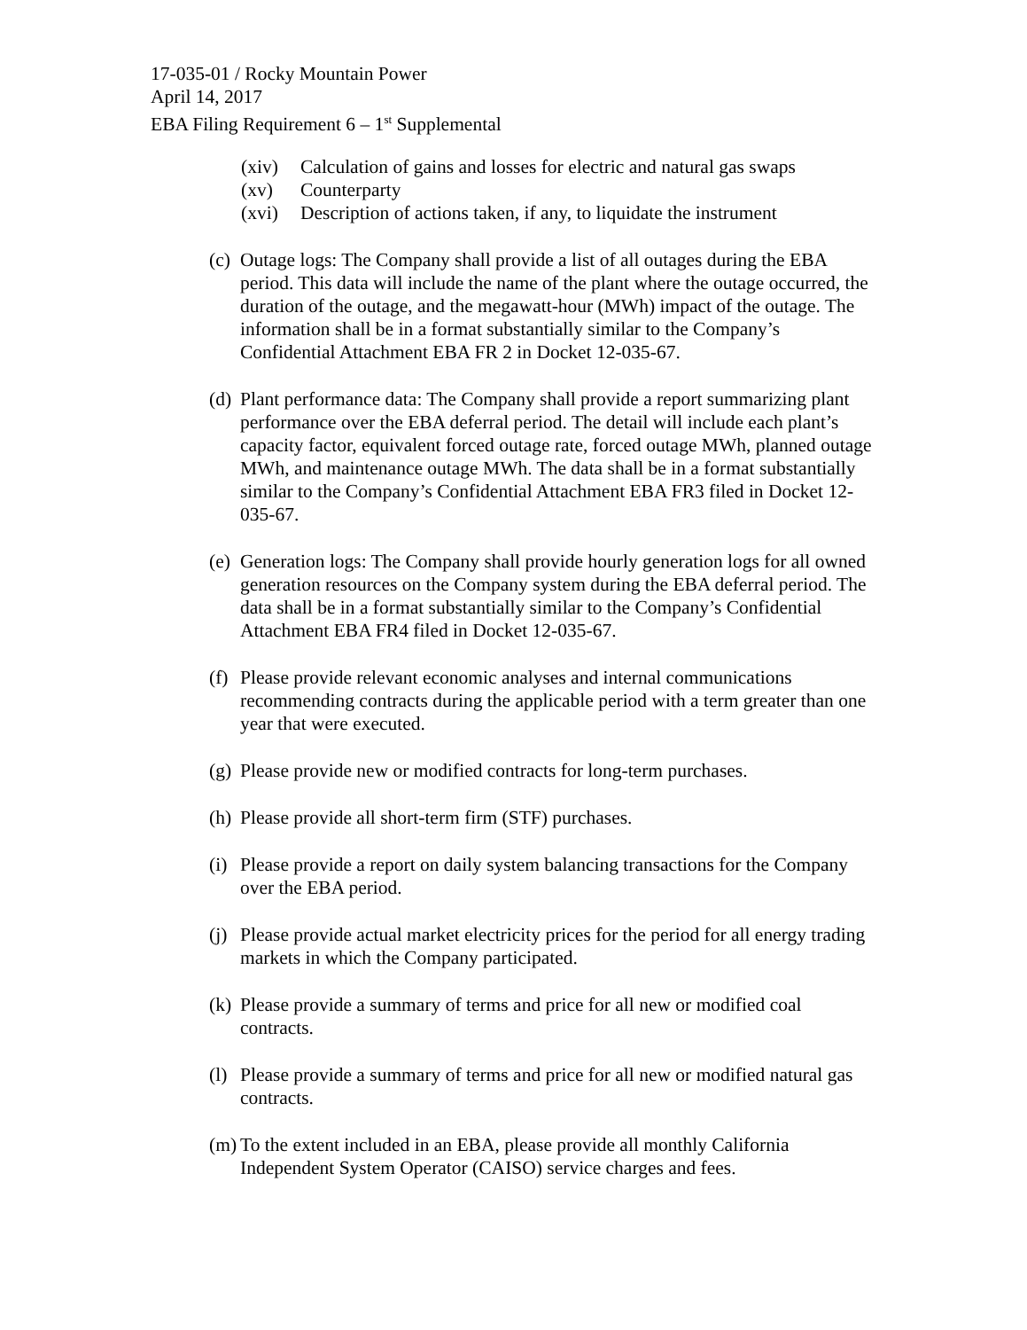17-035-01 / Rocky Mountain Power
April 14, 2017
EBA Filing Requirement 6 – 1<sup>st</sup> Supplemental
(xiv) Calculation of gains and losses for electric and natural gas swaps
(xv) Counterparty
(xvi) Description of actions taken, if any, to liquidate the instrument
(c) Outage logs: The Company shall provide a list of all outages during the EBA period. This data will include the name of the plant where the outage occurred, the duration of the outage, and the megawatt-hour (MWh) impact of the outage. The information shall be in a format substantially similar to the Company’s Confidential Attachment EBA FR 2 in Docket 12-035-67.
(d) Plant performance data: The Company shall provide a report summarizing plant performance over the EBA deferral period. The detail will include each plant’s capacity factor, equivalent forced outage rate, forced outage MWh, planned outage MWh, and maintenance outage MWh. The data shall be in a format substantially similar to the Company’s Confidential Attachment EBA FR3 filed in Docket 12-035-67.
(e) Generation logs: The Company shall provide hourly generation logs for all owned generation resources on the Company system during the EBA deferral period. The data shall be in a format substantially similar to the Company’s Confidential Attachment EBA FR4 filed in Docket 12-035-67.
(f) Please provide relevant economic analyses and internal communications recommending contracts during the applicable period with a term greater than one year that were executed.
(g) Please provide new or modified contracts for long-term purchases.
(h) Please provide all short-term firm (STF) purchases.
(i) Please provide a report on daily system balancing transactions for the Company over the EBA period.
(j) Please provide actual market electricity prices for the period for all energy trading markets in which the Company participated.
(k) Please provide a summary of terms and price for all new or modified coal contracts.
(l) Please provide a summary of terms and price for all new or modified natural gas contracts.
(m) To the extent included in an EBA, please provide all monthly California Independent System Operator (CAISO) service charges and fees.